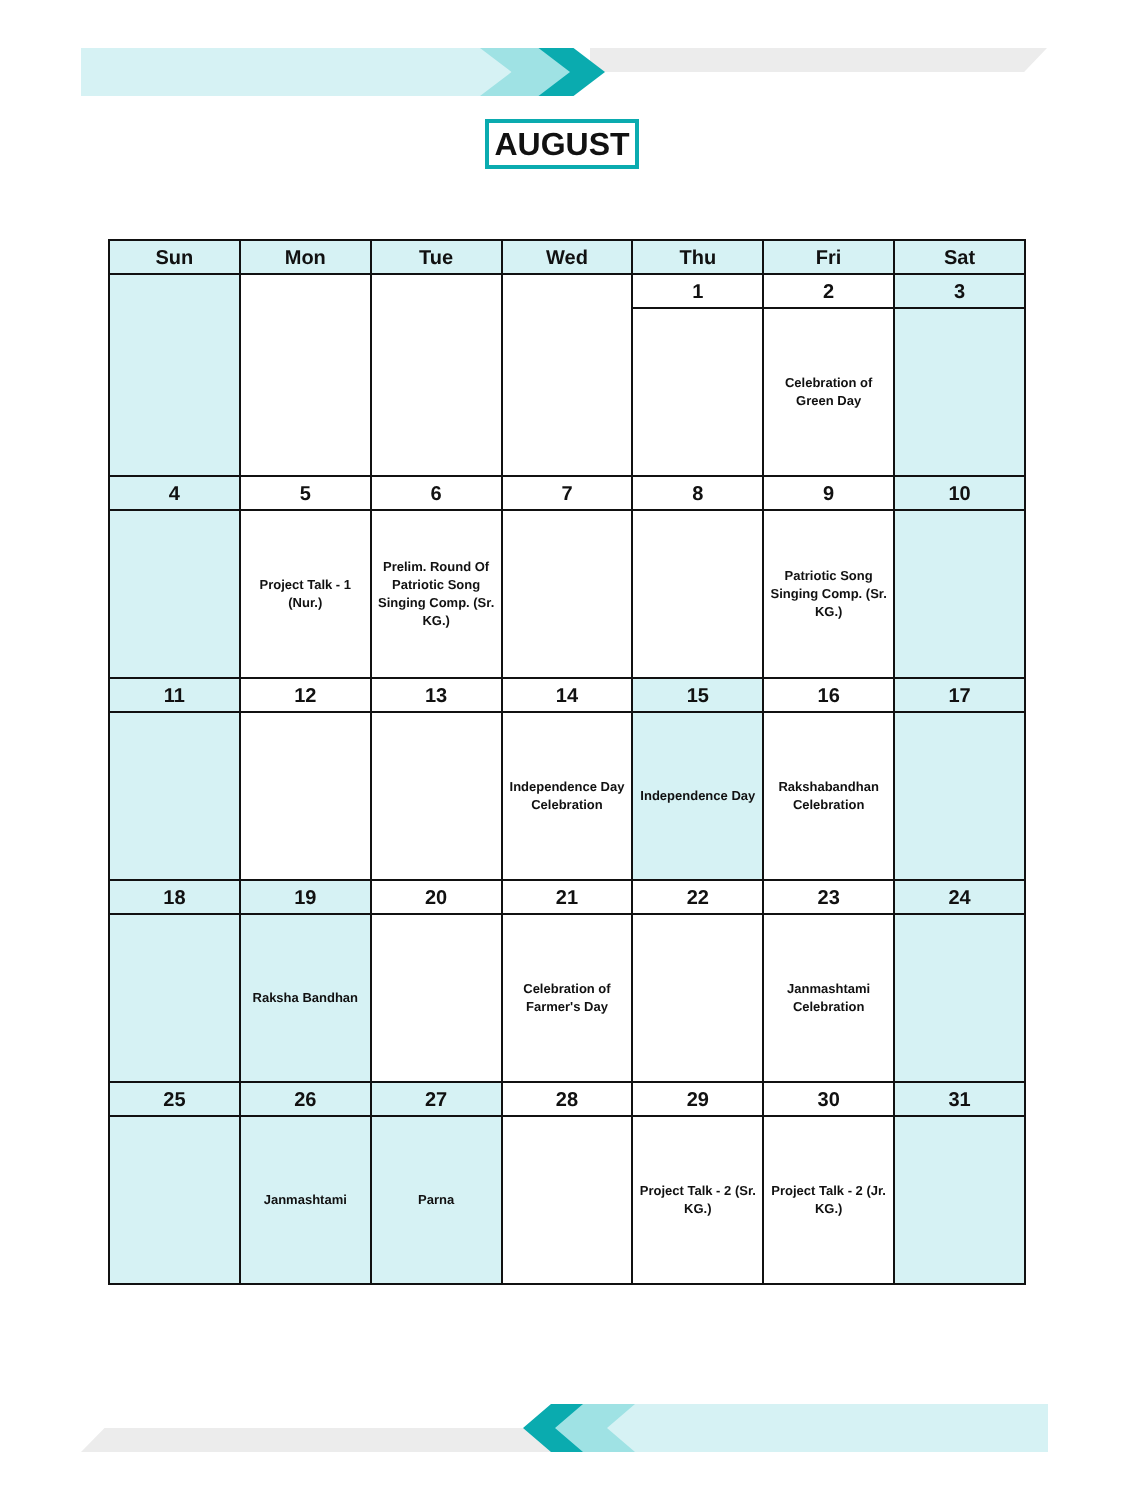AUGUST
| Sun | Mon | Tue | Wed | Thu | Fri | Sat |
| --- | --- | --- | --- | --- | --- | --- |
| | | | | 1 | 2 | 3 |
| | | | | | Celebration of Green Day | |
| 4 | 5 | 6 | 7 | 8 | 9 | 10 |
| | Project Talk - 1 (Nur.) | Prelim. Round Of Patriotic Song Singing Comp. (Sr. KG.) | | | Patriotic Song Singing Comp. (Sr. KG.) | |
| 11 | 12 | 13 | 14 | 15 | 16 | 17 |
| | | | Independence Day Celebration | Independence Day | Rakshabandhan Celebration | |
| 18 | 19 | 20 | 21 | 22 | 23 | 24 |
| | Raksha Bandhan | | Celebration of Farmer's Day | | Janmashtami Celebration | |
| 25 | 26 | 27 | 28 | 29 | 30 | 31 |
| | Janmashtami | Parna | | Project Talk - 2 (Sr. KG.) | Project Talk - 2 (Jr. KG.) | |